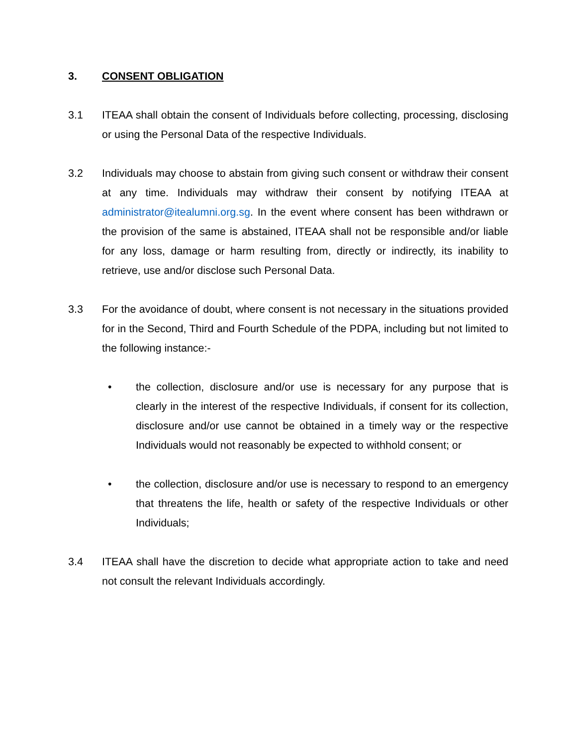3. CONSENT OBLIGATION
3.1 ITEAA shall obtain the consent of Individuals before collecting, processing, disclosing or using the Personal Data of the respective Individuals.
3.2 Individuals may choose to abstain from giving such consent or withdraw their consent at any time. Individuals may withdraw their consent by notifying ITEAA at administrator@itealumni.org.sg. In the event where consent has been withdrawn or the provision of the same is abstained, ITEAA shall not be responsible and/or liable for any loss, damage or harm resulting from, directly or indirectly, its inability to retrieve, use and/or disclose such Personal Data.
3.3 For the avoidance of doubt, where consent is not necessary in the situations provided for in the Second, Third and Fourth Schedule of the PDPA, including but not limited to the following instance:-
• the collection, disclosure and/or use is necessary for any purpose that is clearly in the interest of the respective Individuals, if consent for its collection, disclosure and/or use cannot be obtained in a timely way or the respective Individuals would not reasonably be expected to withhold consent; or
• the collection, disclosure and/or use is necessary to respond to an emergency that threatens the life, health or safety of the respective Individuals or other Individuals;
3.4 ITEAA shall have the discretion to decide what appropriate action to take and need not consult the relevant Individuals accordingly.